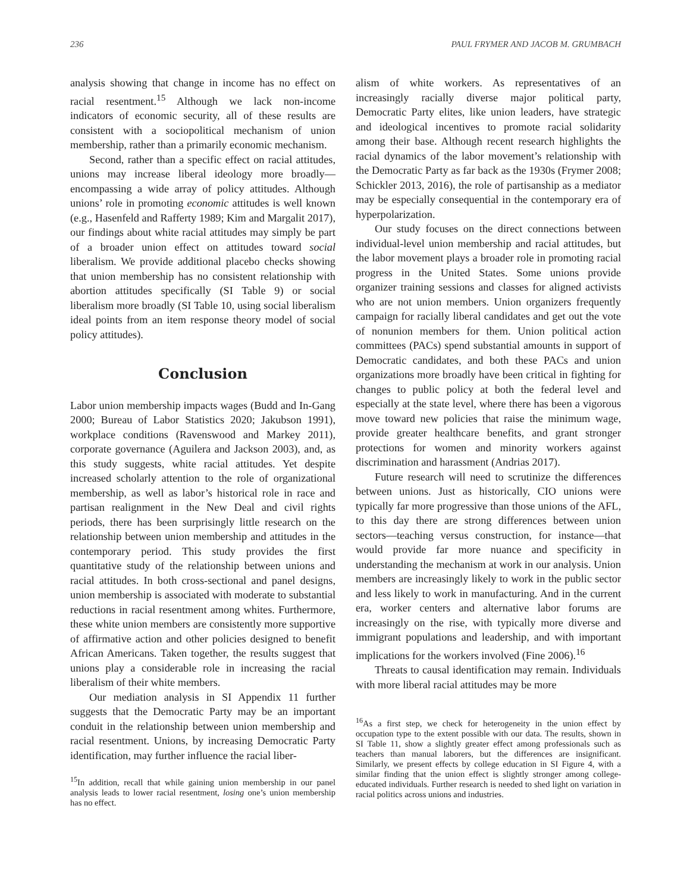236 PAUL FRYMER AND JACOB M. GRUMBACH
analysis showing that change in income has no effect on racial resentment.<sup>15</sup> Although we lack non-income indicators of economic security, all of these results are consistent with a sociopolitical mechanism of union membership, rather than a primarily economic mechanism.
Second, rather than a specific effect on racial attitudes, unions may increase liberal ideology more broadly—encompassing a wide array of policy attitudes. Although unions’ role in promoting economic attitudes is well known (e.g., Hasenfeld and Rafferty 1989; Kim and Margalit 2017), our findings about white racial attitudes may simply be part of a broader union effect on attitudes toward social liberalism. We provide additional placebo checks showing that union membership has no consistent relationship with abortion attitudes specifically (SI Table 9) or social liberalism more broadly (SI Table 10, using social liberalism ideal points from an item response theory model of social policy attitudes).
Conclusion
Labor union membership impacts wages (Budd and In-Gang 2000; Bureau of Labor Statistics 2020; Jakubson 1991), workplace conditions (Ravenswood and Markey 2011), corporate governance (Aguilera and Jackson 2003), and, as this study suggests, white racial attitudes. Yet despite increased scholarly attention to the role of organizational membership, as well as labor’s historical role in race and partisan realignment in the New Deal and civil rights periods, there has been surprisingly little research on the relationship between union membership and attitudes in the contemporary period. This study provides the first quantitative study of the relationship between unions and racial attitudes. In both cross-sectional and panel designs, union membership is associated with moderate to substantial reductions in racial resentment among whites. Furthermore, these white union members are consistently more supportive of affirmative action and other policies designed to benefit African Americans. Taken together, the results suggest that unions play a considerable role in increasing the racial liberalism of their white members.
Our mediation analysis in SI Appendix 11 further suggests that the Democratic Party may be an important conduit in the relationship between union membership and racial resentment. Unions, by increasing Democratic Party identification, may further influence the racial liber-
<sup>15</sup> In addition, recall that while gaining union membership in our panel analysis leads to lower racial resentment, losing one’s union membership has no effect.
alism of white workers. As representatives of an increasingly racially diverse major political party, Democratic Party elites, like union leaders, have strategic and ideological incentives to promote racial solidarity among their base. Although recent research highlights the racial dynamics of the labor movement’s relationship with the Democratic Party as far back as the 1930s (Frymer 2008; Schickler 2013, 2016), the role of partisanship as a mediator may be especially consequential in the contemporary era of hyperpolarization.
Our study focuses on the direct connections between individual-level union membership and racial attitudes, but the labor movement plays a broader role in promoting racial progress in the United States. Some unions provide organizer training sessions and classes for aligned activists who are not union members. Union organizers frequently campaign for racially liberal candidates and get out the vote of nonunion members for them. Union political action committees (PACs) spend substantial amounts in support of Democratic candidates, and both these PACs and union organizations more broadly have been critical in fighting for changes to public policy at both the federal level and especially at the state level, where there has been a vigorous move toward new policies that raise the minimum wage, provide greater healthcare benefits, and grant stronger protections for women and minority workers against discrimination and harassment (Andrias 2017).
Future research will need to scrutinize the differences between unions. Just as historically, CIO unions were typically far more progressive than those unions of the AFL, to this day there are strong differences between union sectors—teaching versus construction, for instance—that would provide far more nuance and specificity in understanding the mechanism at work in our analysis. Union members are increasingly likely to work in the public sector and less likely to work in manufacturing. And in the current era, worker centers and alternative labor forums are increasingly on the rise, with typically more diverse and immigrant populations and leadership, and with important implications for the workers involved (Fine 2006).<sup>16</sup>
Threats to causal identification may remain. Individuals with more liberal racial attitudes may be more
<sup>16</sup> As a first step, we check for heterogeneity in the union effect by occupation type to the extent possible with our data. The results, shown in SI Table 11, show a slightly greater effect among professionals such as teachers than manual laborers, but the differences are insignificant. Similarly, we present effects by college education in SI Figure 4, with a similar finding that the union effect is slightly stronger among college-educated individuals. Further research is needed to shed light on variation in racial politics across unions and industries.